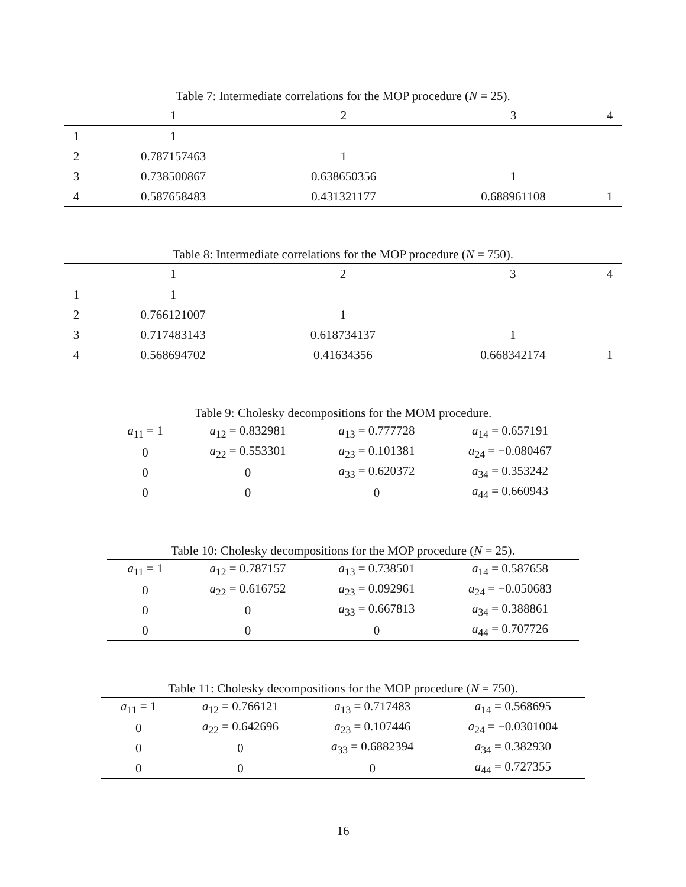Table 7: Intermediate correlations for the MOP procedure (N = 25).
| | 1 | 2 | 3 | 4 |
| --- | --- | --- | --- | --- |
| 1 | 1 | | | |
| 2 | 0.787157463 | 1 | | |
| 3 | 0.738500867 | 0.638650356 | 1 | |
| 4 | 0.587658483 | 0.431321177 | 0.688961108 | 1 |
Table 8: Intermediate correlations for the MOP procedure (N = 750).
| | 1 | 2 | 3 | 4 |
| --- | --- | --- | --- | --- |
| 1 | 1 | | | |
| 2 | 0.766121007 | 1 | | |
| 3 | 0.717483143 | 0.618734137 | 1 | |
| 4 | 0.568694702 | 0.41634356 | 0.668342174 | 1 |
Table 9: Cholesky decompositions for the MOM procedure.
| a<sub>11</sub> = 1 | a<sub>12</sub> = 0.832981 | a<sub>13</sub> = 0.777728 | a<sub>14</sub> = 0.657191 |
| 0 | a<sub>22</sub> = 0.553301 | a<sub>23</sub> = 0.101381 | a<sub>24</sub> = −0.080467 |
| 0 | 0 | a<sub>33</sub> = 0.620372 | a<sub>34</sub> = 0.353242 |
| 0 | 0 | 0 | a<sub>44</sub> = 0.660943 |
Table 10: Cholesky decompositions for the MOP procedure (N = 25).
| a<sub>11</sub> = 1 | a<sub>12</sub> = 0.787157 | a<sub>13</sub> = 0.738501 | a<sub>14</sub> = 0.587658 |
| 0 | a<sub>22</sub> = 0.616752 | a<sub>23</sub> = 0.092961 | a<sub>24</sub> = −0.050683 |
| 0 | 0 | a<sub>33</sub> = 0.667813 | a<sub>34</sub> = 0.388861 |
| 0 | 0 | 0 | a<sub>44</sub> = 0.707726 |
Table 11: Cholesky decompositions for the MOP procedure (N = 750).
| a<sub>11</sub> = 1 | a<sub>12</sub> = 0.766121 | a<sub>13</sub> = 0.717483 | a<sub>14</sub> = 0.568695 |
| 0 | a<sub>22</sub> = 0.642696 | a<sub>23</sub> = 0.107446 | a<sub>24</sub> = −0.0301004 |
| 0 | 0 | a<sub>33</sub> = 0.6882394 | a<sub>34</sub> = 0.382930 |
| 0 | 0 | 0 | a<sub>44</sub> = 0.727355 |
16